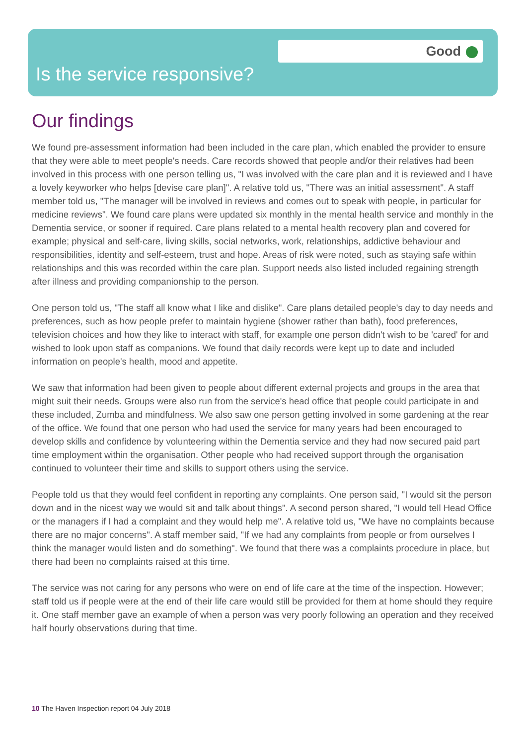Good
Is the service responsive?
Our findings
We found pre-assessment information had been included in the care plan, which enabled the provider to ensure that they were able to meet people's needs. Care records showed that people and/or their relatives had been involved in this process with one person telling us, "I was involved with the care plan and it is reviewed and I have a lovely keyworker who helps [devise care plan]". A relative told us, "There was an initial assessment". A staff member told us, "The manager will be involved in reviews and comes out to speak with people, in particular for medicine reviews". We found care plans were updated six monthly in the mental health service and monthly in the Dementia service, or sooner if required. Care plans related to a mental health recovery plan and covered for example; physical and self-care, living skills, social networks, work, relationships, addictive behaviour and responsibilities, identity and self-esteem, trust and hope. Areas of risk were noted, such as staying safe within relationships and this was recorded within the care plan. Support needs also listed included regaining strength after illness and providing companionship to the person.
One person told us, "The staff all know what I like and dislike". Care plans detailed people's day to day needs and preferences, such as how people prefer to maintain hygiene (shower rather than bath), food preferences, television choices and how they like to interact with staff, for example one person didn't wish to be 'cared' for and wished to look upon staff as companions. We found that daily records were kept up to date and included information on people's health, mood and appetite.
We saw that information had been given to people about different external projects and groups in the area that might suit their needs. Groups were also run from the service's head office that people could participate in and these included, Zumba and mindfulness. We also saw one person getting involved in some gardening at the rear of the office. We found that one person who had used the service for many years had been encouraged to develop skills and confidence by volunteering within the Dementia service and they had now secured paid part time employment within the organisation. Other people who had received support through the organisation continued to volunteer their time and skills to support others using the service.
People told us that they would feel confident in reporting any complaints. One person said, "I would sit the person down and in the nicest way we would sit and talk about things". A second person shared, "I would tell Head Office or the managers if I had a complaint and they would help me". A relative told us, "We have no complaints because there are no major concerns". A staff member said, "If we had any complaints from people or from ourselves I think the manager would listen and do something". We found that there was a complaints procedure in place, but there had been no complaints raised at this time.
The service was not caring for any persons who were on end of life care at the time of the inspection. However; staff told us if people were at the end of their life care would still be provided for them at home should they require it. One staff member gave an example of when a person was very poorly following an operation and they received half hourly observations during that time.
10 The Haven Inspection report 04 July 2018